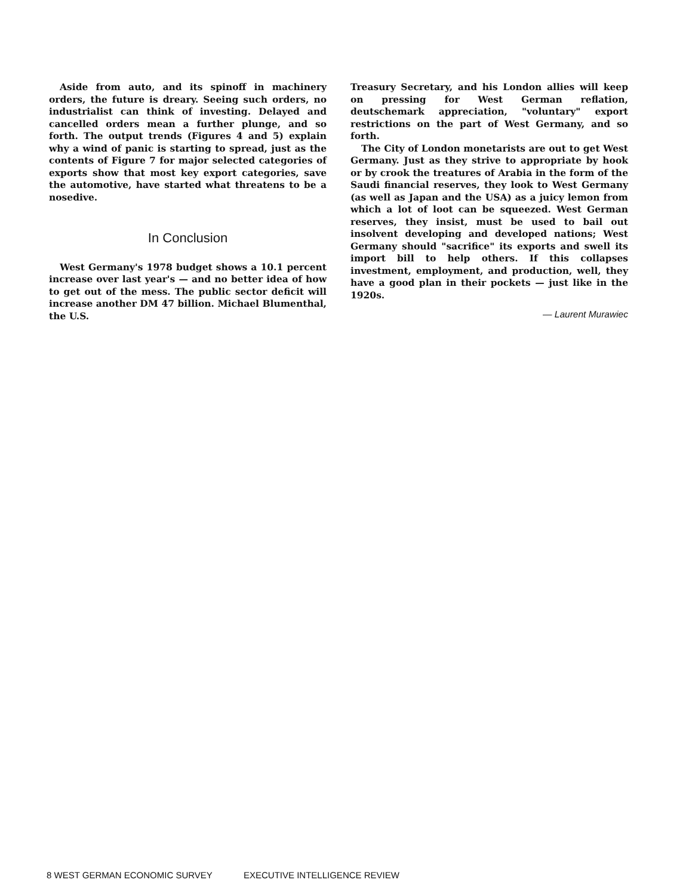Aside from auto, and its spinoff in machinery orders, the future is dreary. Seeing such orders, no industrialist can think of investing. Delayed and cancelled orders mean a further plunge, and so forth. The output trends (Figures 4 and 5) explain why a wind of panic is starting to spread, just as the contents of Figure 7 for major selected categories of exports show that most key export categories, save the automotive, have started what threatens to be a nosedive.
In Conclusion
West Germany's 1978 budget shows a 10.1 percent increase over last year's — and no better idea of how to get out of the mess. The public sector deficit will increase another DM 47 billion. Michael Blumenthal, the U.S.
Treasury Secretary, and his London allies will keep on pressing for West German reflation, deutschemark appreciation, "voluntary" export restrictions on the part of West Germany, and so forth.
The City of London monetarists are out to get West Germany. Just as they strive to appropriate by hook or by crook the treatures of Arabia in the form of the Saudi financial reserves, they look to West Germany (as well as Japan and the USA) as a juicy lemon from which a lot of loot can be squeezed. West German reserves, they insist, must be used to bail out insolvent developing and developed nations; West Germany should "sacrifice" its exports and swell its import bill to help others. If this collapses investment, employment, and production, well, they have a good plan in their pockets — just like in the 1920s.
— Laurent Murawiec
8 WEST GERMAN ECONOMIC SURVEY EXECUTIVE INTELLIGENCE REVIEW